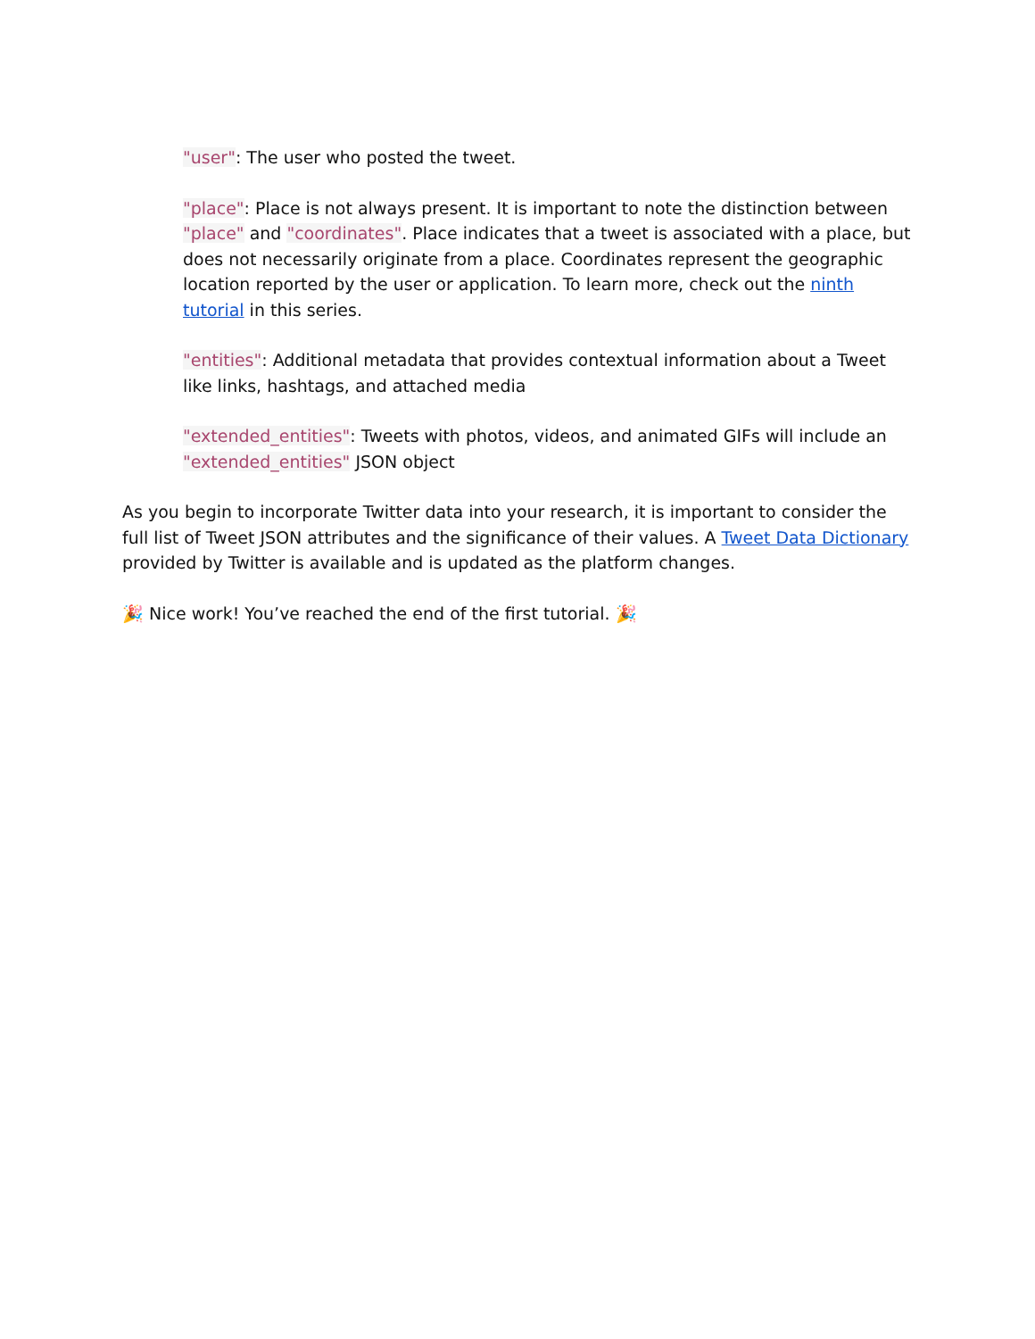"user": The user who posted the tweet.
"place": Place is not always present. It is important to note the distinction between "place" and "coordinates". Place indicates that a tweet is associated with a place, but does not necessarily originate from a place. Coordinates represent the geographic location reported by the user or application. To learn more, check out the ninth tutorial in this series.
"entities": Additional metadata that provides contextual information about a Tweet like links, hashtags, and attached media
"extended_entities": Tweets with photos, videos, and animated GIFs will include an "extended_entities" JSON object
As you begin to incorporate Twitter data into your research, it is important to consider the full list of Tweet JSON attributes and the significance of their values. A Tweet Data Dictionary provided by Twitter is available and is updated as the platform changes.
🎉 Nice work! You’ve reached the end of the first tutorial. 🎉